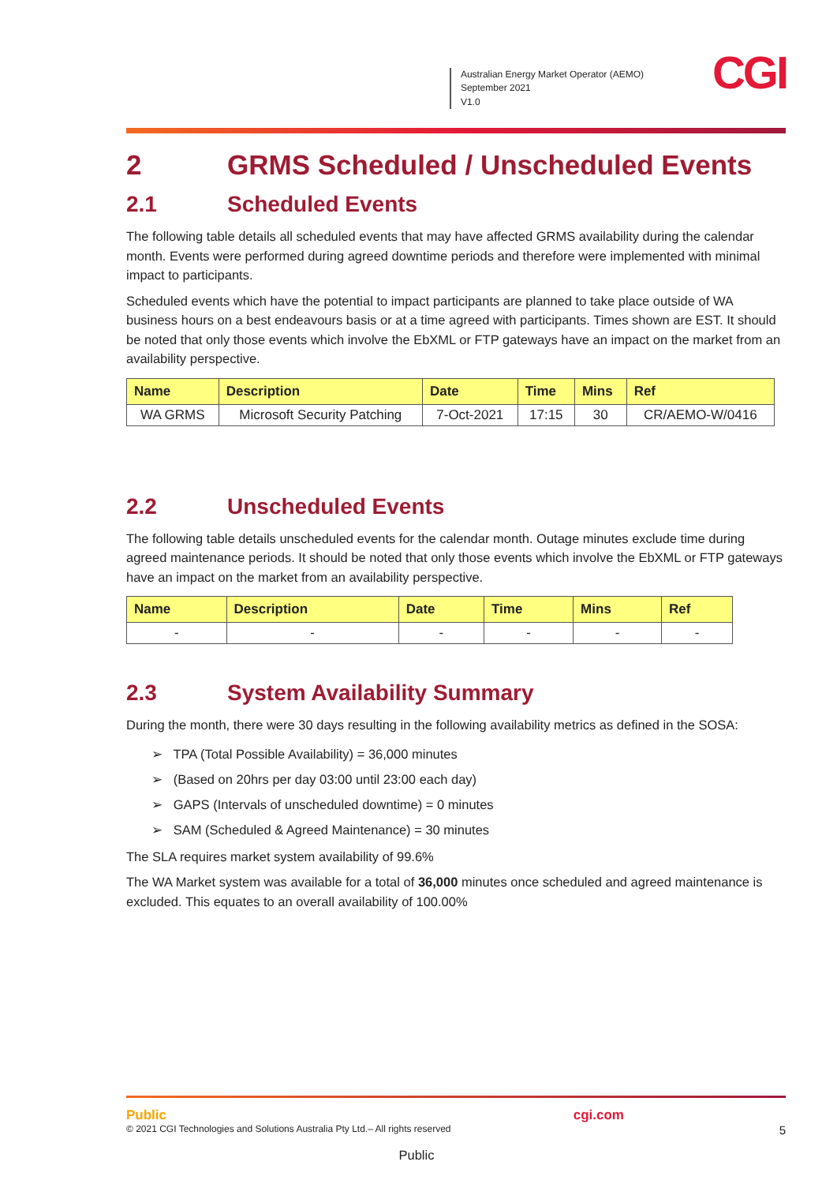Australian Energy Market Operator (AEMO)
September 2021
V1.0
CGI
2 GRMS Scheduled / Unscheduled Events
2.1 Scheduled Events
The following table details all scheduled events that may have affected GRMS availability during the calendar month. Events were performed during agreed downtime periods and therefore were implemented with minimal impact to participants.
Scheduled events which have the potential to impact participants are planned to take place outside of WA business hours on a best endeavours basis or at a time agreed with participants. Times shown are EST. It should be noted that only those events which involve the EbXML or FTP gateways have an impact on the market from an availability perspective.
| Name | Description | Date | Time | Mins | Ref |
| --- | --- | --- | --- | --- | --- |
| WA GRMS | Microsoft Security Patching | 7-Oct-2021 | 17:15 | 30 | CR/AEMO-W/0416 |
2.2 Unscheduled Events
The following table details unscheduled events for the calendar month. Outage minutes exclude time during agreed maintenance periods. It should be noted that only those events which involve the EbXML or FTP gateways have an impact on the market from an availability perspective.
| Name | Description | Date | Time | Mins | Ref |
| --- | --- | --- | --- | --- | --- |
| - | - | - | - | - | - |
2.3 System Availability Summary
During the month, there were 30 days resulting in the following availability metrics as defined in the SOSA:
➢ TPA (Total Possible Availability) = 36,000 minutes
➢ (Based on 20hrs per day 03:00 until 23:00 each day)
➢ GAPS (Intervals of unscheduled downtime) = 0 minutes
➢ SAM (Scheduled & Agreed Maintenance) = 30 minutes
The SLA requires market system availability of 99.6%
The WA Market system was available for a total of 36,000 minutes once scheduled and agreed maintenance is excluded. This equates to an overall availability of 100.00%
Public cgi.com
© 2021 CGI Technologies and Solutions Australia Pty Ltd.– All rights reserved 5
Public